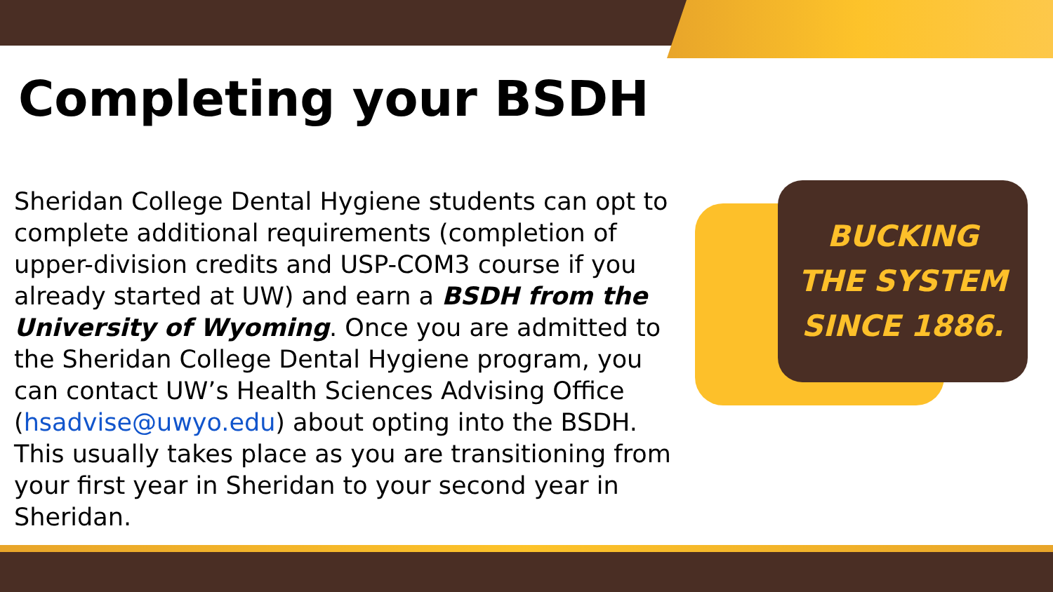Completing your BSDH
Sheridan College Dental Hygiene students can opt to complete additional requirements (completion of upper-division credits and USP-COM3 course if you already started at UW) and earn a BSDH from the University of Wyoming. Once you are admitted to the Sheridan College Dental Hygiene program, you can contact UW’s Health Sciences Advising Office (hsadvise@uwyo.edu) about opting into the BSDH. This usually takes place as you are transitioning from your first year in Sheridan to your second year in Sheridan.
BUCKING
THE SYSTEM
SINCE 1886.